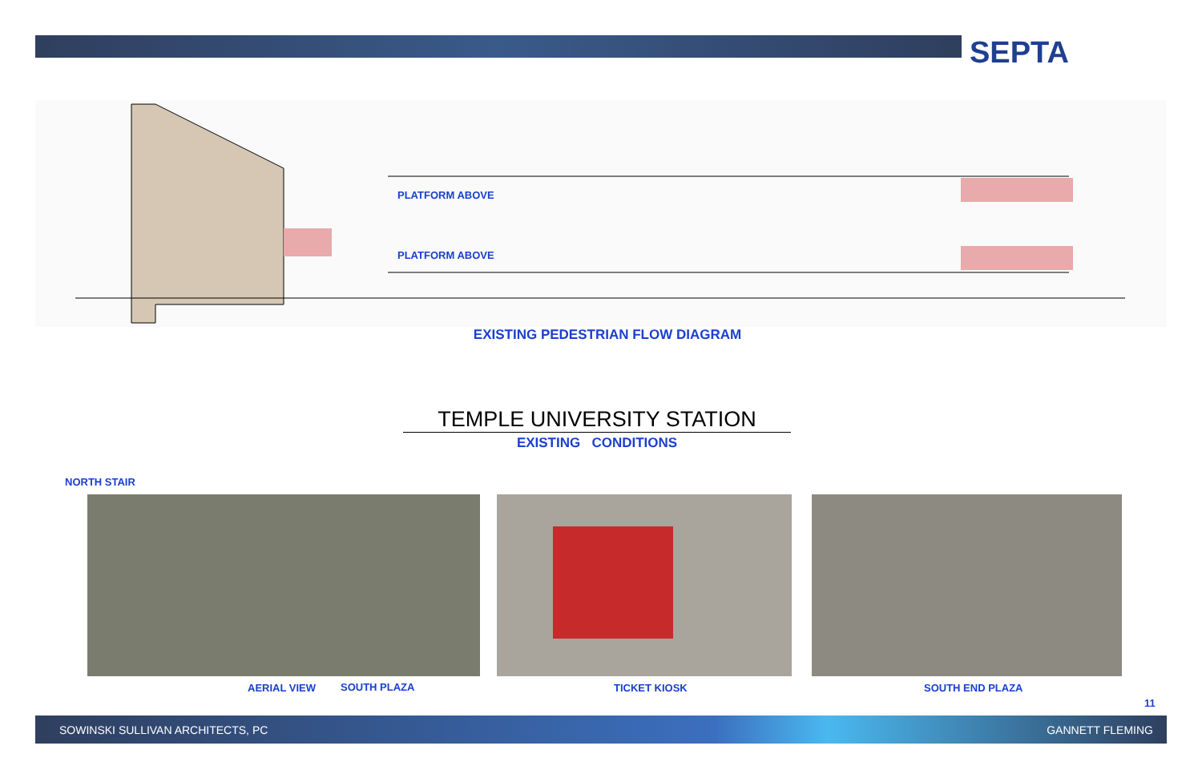SEPTA
PLATFORM ABOVE
PLATFORM ABOVE
EXISTING PEDESTRIAN FLOW DIAGRAM
TEMPLE UNIVERSITY STATION
EXISTING CONDITIONS
NORTH STAIR
AERIAL VIEW SOUTH PLAZA TICKET KIOSK SOUTH END PLAZA
11
SOWINSKI SULLIVAN ARCHITECTS, PC GANNETT FLEMING